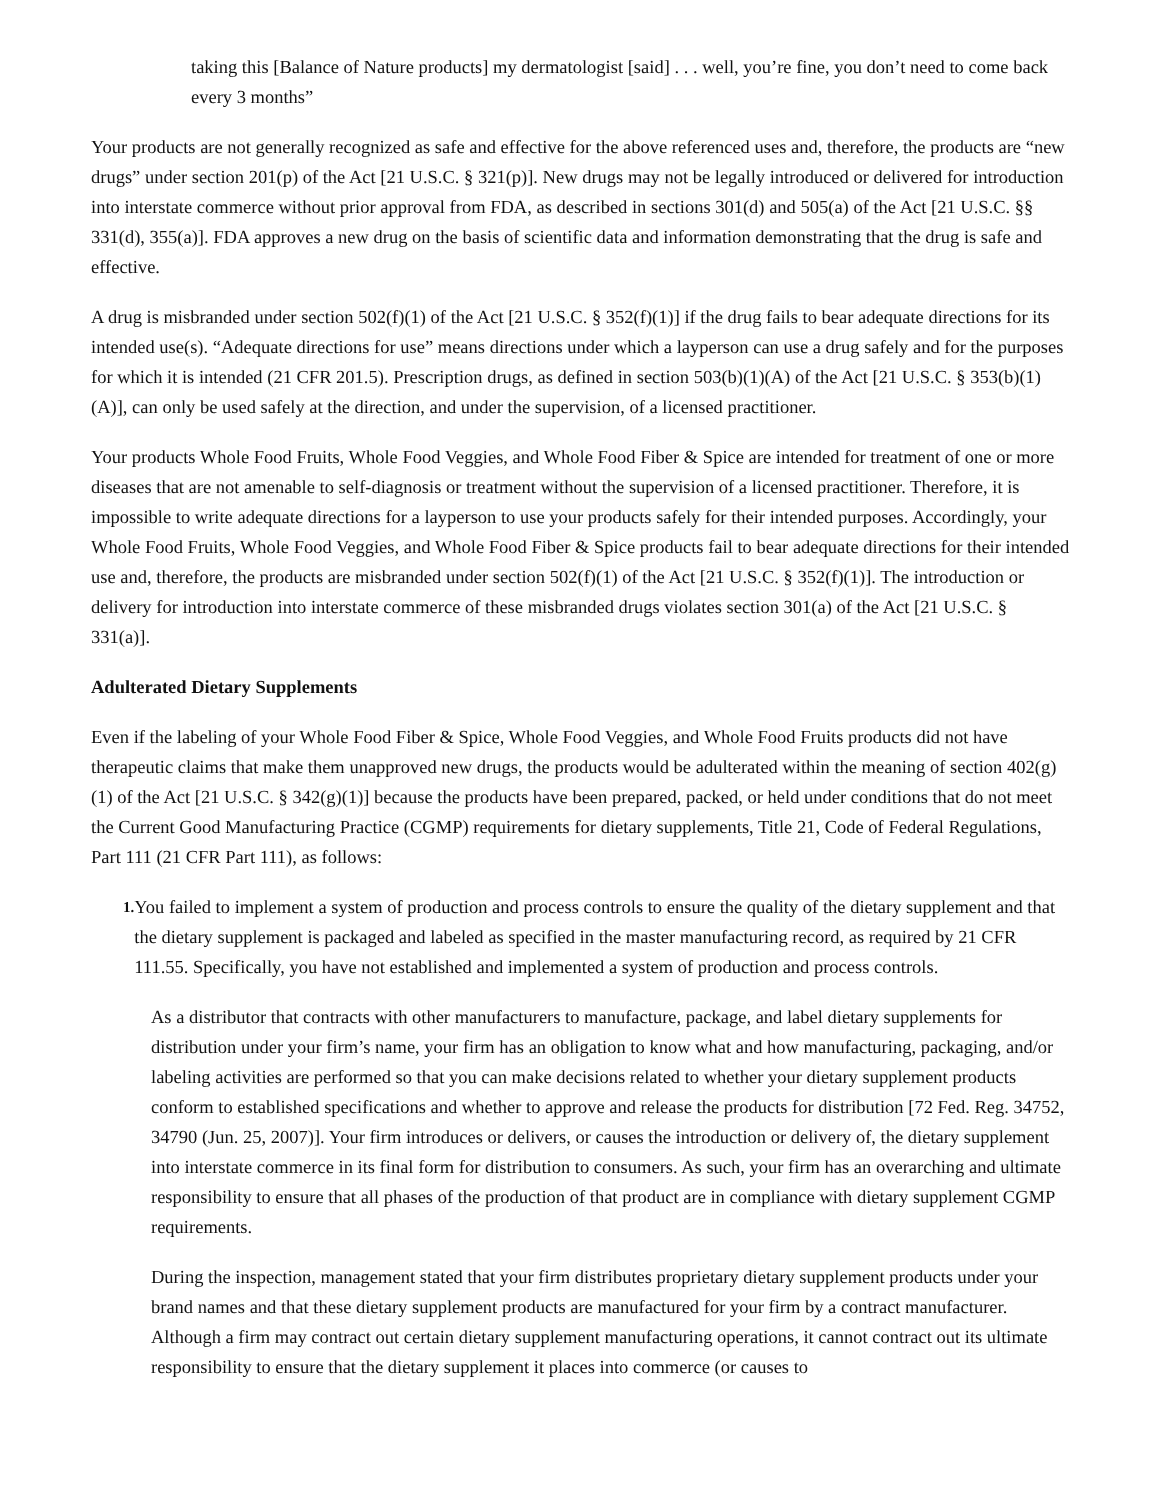taking this [Balance of Nature products] my dermatologist [said] . . . well, you’re fine, you don’t need to come back every 3 months”
Your products are not generally recognized as safe and effective for the above referenced uses and, therefore, the products are “new drugs” under section 201(p) of the Act [21 U.S.C. § 321(p)]. New drugs may not be legally introduced or delivered for introduction into interstate commerce without prior approval from FDA, as described in sections 301(d) and 505(a) of the Act [21 U.S.C. §§ 331(d), 355(a)]. FDA approves a new drug on the basis of scientific data and information demonstrating that the drug is safe and effective.
A drug is misbranded under section 502(f)(1) of the Act [21 U.S.C. § 352(f)(1)] if the drug fails to bear adequate directions for its intended use(s). “Adequate directions for use” means directions under which a layperson can use a drug safely and for the purposes for which it is intended (21 CFR 201.5). Prescription drugs, as defined in section 503(b)(1)(A) of the Act [21 U.S.C. § 353(b)(1)(A)], can only be used safely at the direction, and under the supervision, of a licensed practitioner.
Your products Whole Food Fruits, Whole Food Veggies, and Whole Food Fiber & Spice are intended for treatment of one or more diseases that are not amenable to self-diagnosis or treatment without the supervision of a licensed practitioner. Therefore, it is impossible to write adequate directions for a layperson to use your products safely for their intended purposes. Accordingly, your Whole Food Fruits, Whole Food Veggies, and Whole Food Fiber & Spice products fail to bear adequate directions for their intended use and, therefore, the products are misbranded under section 502(f)(1) of the Act [21 U.S.C. § 352(f)(1)]. The introduction or delivery for introduction into interstate commerce of these misbranded drugs violates section 301(a) of the Act [21 U.S.C. § 331(a)].
Adulterated Dietary Supplements
Even if the labeling of your Whole Food Fiber & Spice, Whole Food Veggies, and Whole Food Fruits products did not have therapeutic claims that make them unapproved new drugs, the products would be adulterated within the meaning of section 402(g)(1) of the Act [21 U.S.C. § 342(g)(1)] because the products have been prepared, packed, or held under conditions that do not meet the Current Good Manufacturing Practice (CGMP) requirements for dietary supplements, Title 21, Code of Federal Regulations, Part 111 (21 CFR Part 111), as follows:
1.
You failed to implement a system of production and process controls to ensure the quality of the dietary supplement and that the dietary supplement is packaged and labeled as specified in the master manufacturing record, as required by 21 CFR 111.55. Specifically, you have not established and implemented a system of production and process controls.
As a distributor that contracts with other manufacturers to manufacture, package, and label dietary supplements for distribution under your firm’s name, your firm has an obligation to know what and how manufacturing, packaging, and/or labeling activities are performed so that you can make decisions related to whether your dietary supplement products conform to established specifications and whether to approve and release the products for distribution [72 Fed. Reg. 34752, 34790 (Jun. 25, 2007)]. Your firm introduces or delivers, or causes the introduction or delivery of, the dietary supplement into interstate commerce in its final form for distribution to consumers. As such, your firm has an overarching and ultimate responsibility to ensure that all phases of the production of that product are in compliance with dietary supplement CGMP requirements.
During the inspection, management stated that your firm distributes proprietary dietary supplement products under your brand names and that these dietary supplement products are manufactured for your firm by a contract manufacturer. Although a firm may contract out certain dietary supplement manufacturing operations, it cannot contract out its ultimate responsibility to ensure that the dietary supplement it places into commerce (or causes to